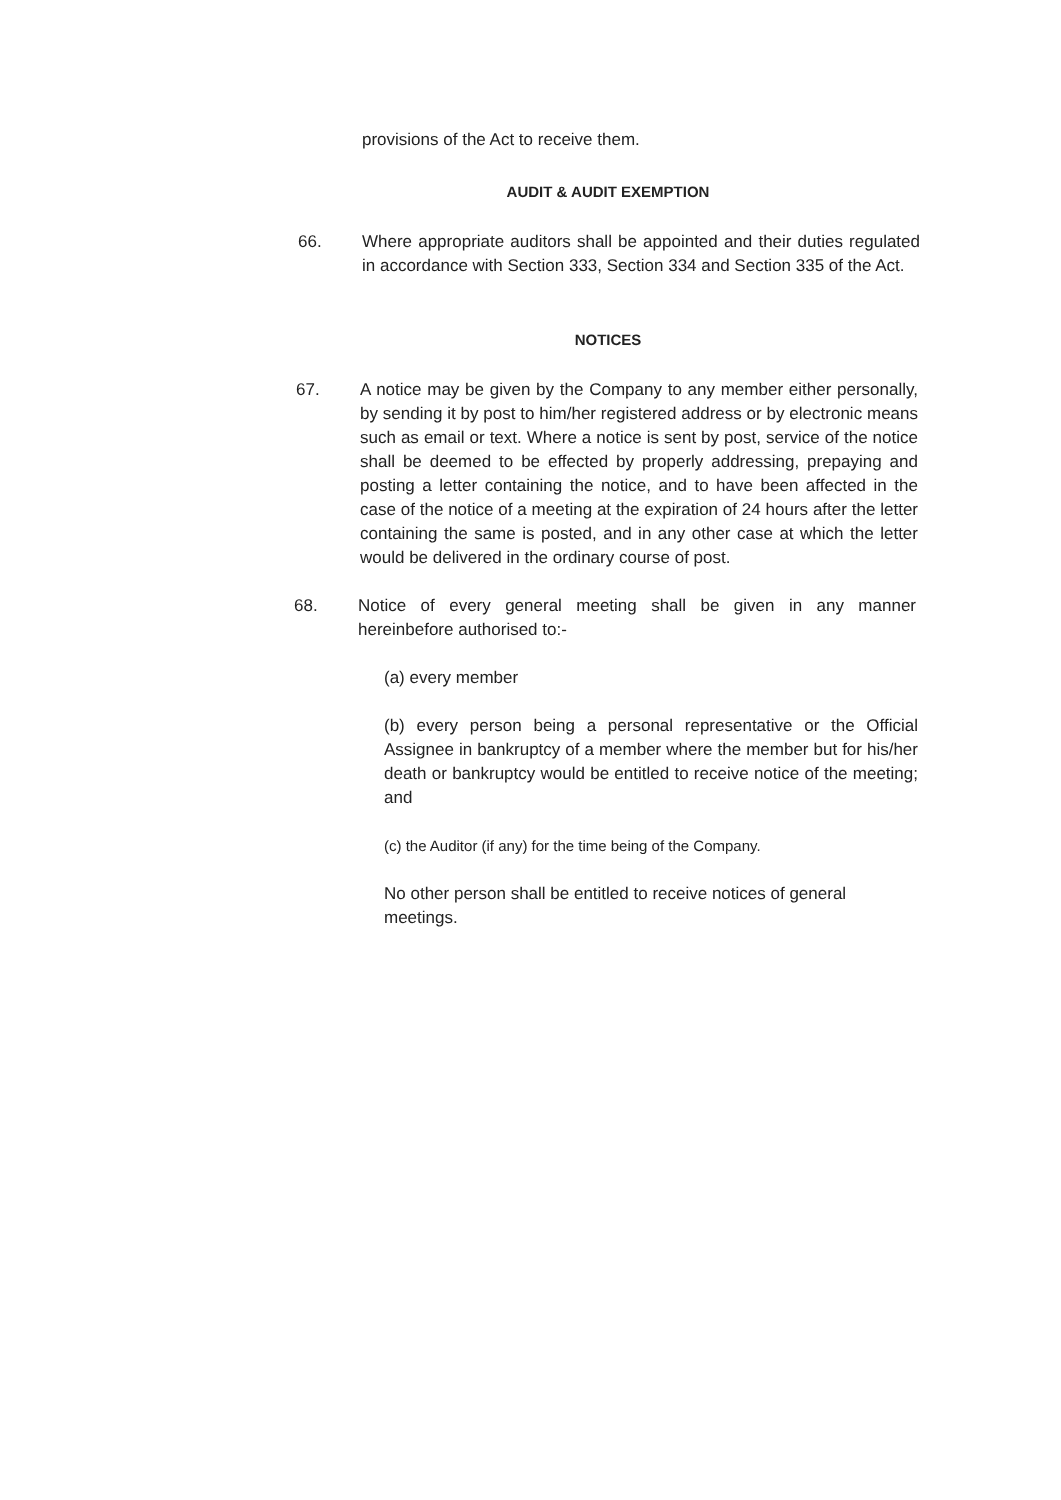provisions of the Act to receive them.
AUDIT & AUDIT EXEMPTION
66. Where appropriate auditors shall be appointed and their duties regulated in accordance with Section 333, Section 334 and Section 335 of the Act.
NOTICES
67. A notice may be given by the Company to any member either personally, by sending it by post to him/her registered address or by electronic means such as email or text. Where a notice is sent by post, service of the notice shall be deemed to be effected by properly addressing, prepaying and posting a letter containing the notice, and to have been affected in the case of the notice of a meeting at the expiration of 24 hours after the letter containing the same is posted, and in any other case at which the letter would be delivered in the ordinary course of post.
68. Notice of every general meeting shall be given in any manner hereinbefore authorised to:-
(a) every member
(b) every person being a personal representative or the Official Assignee in bankruptcy of a member where the member but for his/her death or bankruptcy would be entitled to receive notice of the meeting; and
(c) the Auditor (if any) for the time being of the Company.
No other person shall be entitled to receive notices of general meetings.